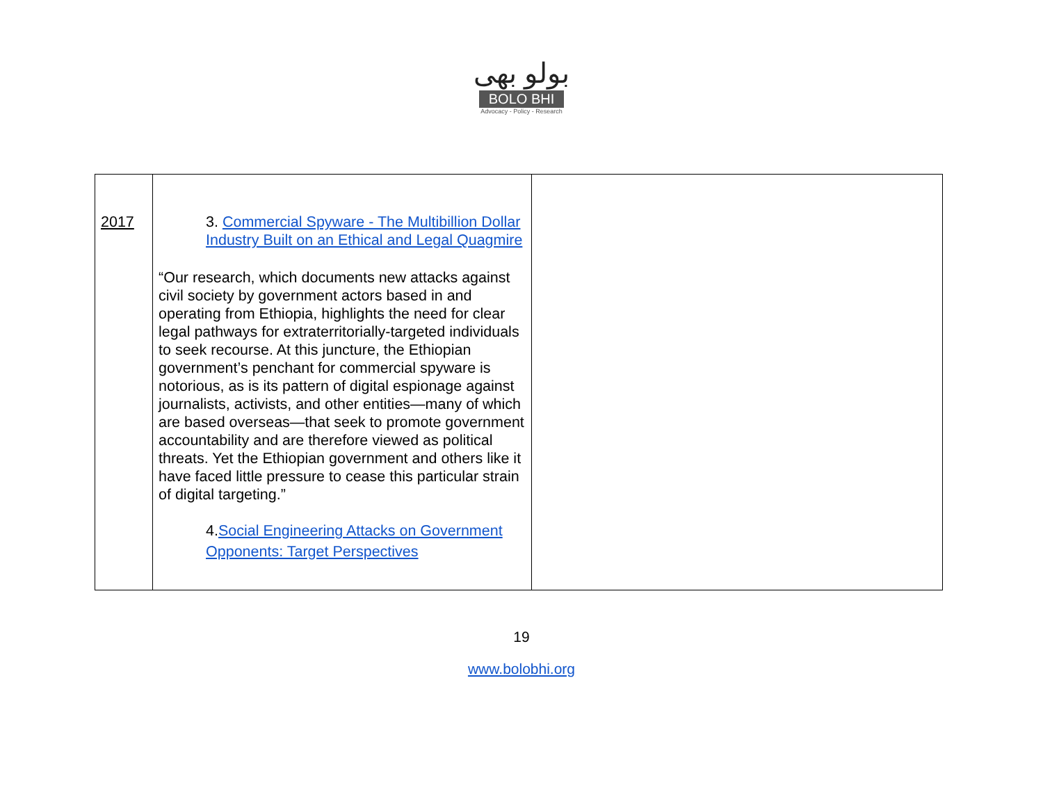بولو بھی
BOLO BHI
Advocacy - Policy - Research
| 2017 | 3. Commercial Spyware - The Multibillion Dollar Industry Built on an Ethical and Legal Quagmire “Our research, which documents new attacks against civil society by government actors based in and operating from Ethiopia, highlights the need for clear legal pathways for extraterritorially-targeted individuals to seek recourse. At this juncture, the Ethiopian government’s penchant for commercial spyware is notorious, as is its pattern of digital espionage against journalists, activists, and other entities—many of which are based overseas—that seek to promote government accountability and are therefore viewed as political threats. Yet the Ethiopian government and others like it have faced little pressure to cease this particular strain of digital targeting.” 4. Social Engineering Attacks on Government Opponents: Target Perspectives | |
19
www.bolobhi.org